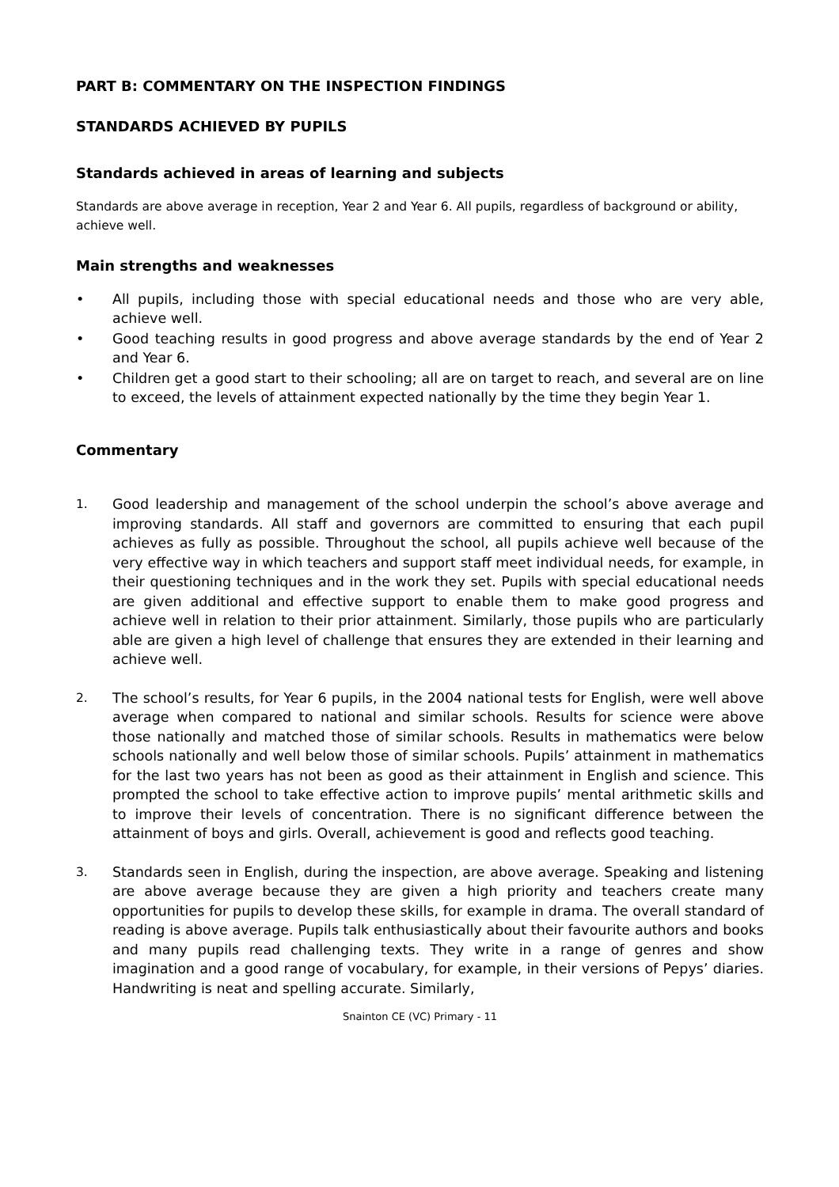PART B: COMMENTARY ON THE INSPECTION FINDINGS
STANDARDS ACHIEVED BY PUPILS
Standards achieved in areas of learning and subjects
Standards are above average in reception, Year 2 and Year 6. All pupils, regardless of background or ability, achieve well.
Main strengths and weaknesses
• All pupils, including those with special educational needs and those who are very able, achieve well.
• Good teaching results in good progress and above average standards by the end of Year 2 and Year 6.
• Children get a good start to their schooling; all are on target to reach, and several are on line to exceed, the levels of attainment expected nationally by the time they begin Year 1.
Commentary
1. Good leadership and management of the school underpin the school’s above average and improving standards. All staff and governors are committed to ensuring that each pupil achieves as fully as possible. Throughout the school, all pupils achieve well because of the very effective way in which teachers and support staff meet individual needs, for example, in their questioning techniques and in the work they set. Pupils with special educational needs are given additional and effective support to enable them to make good progress and achieve well in relation to their prior attainment. Similarly, those pupils who are particularly able are given a high level of challenge that ensures they are extended in their learning and achieve well.
2. The school’s results, for Year 6 pupils, in the 2004 national tests for English, were well above average when compared to national and similar schools. Results for science were above those nationally and matched those of similar schools. Results in mathematics were below schools nationally and well below those of similar schools. Pupils’ attainment in mathematics for the last two years has not been as good as their attainment in English and science. This prompted the school to take effective action to improve pupils’ mental arithmetic skills and to improve their levels of concentration. There is no significant difference between the attainment of boys and girls. Overall, achievement is good and reflects good teaching.
3. Standards seen in English, during the inspection, are above average. Speaking and listening are above average because they are given a high priority and teachers create many opportunities for pupils to develop these skills, for example in drama. The overall standard of reading is above average. Pupils talk enthusiastically about their favourite authors and books and many pupils read challenging texts. They write in a range of genres and show imagination and a good range of vocabulary, for example, in their versions of Pepys’ diaries. Handwriting is neat and spelling accurate. Similarly,
Snainton CE (VC) Primary - 11